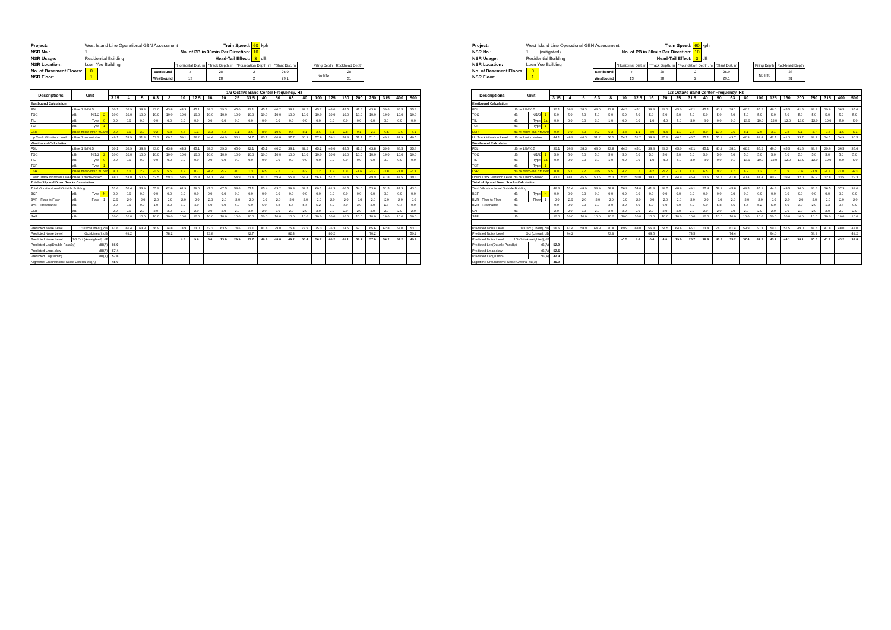| Project: | West Island Line Operational GBN Assessment | | | Train Speed: | 60 | kph |
| NSR No.: | 1 | | No. of PB in 30min Per Direction: | | 10 | |
| NSR Usage: | Residential Building | | Head-Tail Effect: | | 3 | dB |
| NSR Location: | Luen Yee Building | | | | | |
| No. of Basement Floors: | 0 | | | | | |
| NSR Floor: | 1 | | | | | |
| | *Horizontal Dist, m | *Track Depth, m | *Foundation Depth, m | *Slant Dist, m | | Piling Depth | Rockhead Depth |
| Eastbound | 7 | 28 | 2 | 26.9 | | No Info | 28 |
| Westbound | 13 | 28 | 2 | 29.1 | | | 31 |
| Descriptions | Unit | | | 1/3 Octave Band Center Frequency, Hz | | | | | | | | | | | | | | | | | | | | | | |
| --- | --- | --- | --- | --- | --- | --- | --- | --- | --- | --- | --- | --- | --- | --- | --- | --- | --- | --- | --- | --- | --- | --- | --- | --- | --- | --- |
| | | | | 3.15 | 4 | 5 | 6.3 | 8 | 10 | 12.5 | 16 | 20 | 25 | 31.5 | 40 | 50 | 63 | 80 | 100 | 125 | 160 | 200 | 250 | 315 | 400 | 500 |
| Eastbound Calculation | | | | | | | | | | | | | | | | | | | | | | | | | | |
| FDL | dB re 1 lb/ft0.5 | | | 30.1 | 36.9 | 38.3 | 43.0 | 43.8 | 44.3 | 45.1 | 38.3 | 39.3 | 45.0 | 42.1 | 45.1 | 40.2 | 38.1 | 42.2 | 45.2 | 46.0 | 45.5 | 41.6 | 43.8 | 39.6 | 36.5 | 35.6 |
| TOC | dB | N/1/2 | 2 | 10.0 | 10.0 | 10.0 | 10.0 | 10.0 | 10.0 | 10.0 | 10.0 | 10.0 | 10.0 | 10.0 | 10.0 | 10.0 | 10.0 | 10.0 | 10.0 | 10.0 | 10.0 | 10.0 | 10.0 | 10.0 | 10.0 | 10.0 |
| TIL | dB | Type | 0 | 0.0 | 0.0 | 0.0 | 0.0 | 0.0 | 0.0 | 0.0 | 0.0 | 0.0 | 0.0 | 0.0 | 0.0 | 0.0 | 0.0 | 0.0 | 0.0 | 0.0 | 0.0 | 0.0 | 0.0 | 0.0 | 0.0 | 0.0 |
| TCF | dB | Type | 1 | | | | | | | | | | | | | | | | | | | | | | | |
| LSR | dB re micro-in/s * ft0.5/lb | | | 9.0 | 7.0 | 3.0 | 0.2 | 6.3 | 4.8 | 1.1 | -3.9 | -4.4 | 1.1 | 2.6 | 8.0 | 10.6 | 9.6 | 8.1 | 2.6 | 3.1 | 2.8 | 0.1 | -2.7 | -0.5 | -1.6 | -5.1 |
| Up Track Vibration Level | dB re 1 micro-in/sec | | | 49.1 | 53.9 | 51.3 | 53.2 | 60.1 | 59.1 | 56.2 | 44.4 | 44.9 | 56.1 | 54.7 | 63.1 | 60.8 | 57.7 | 60.3 | 57.8 | 59.1 | 58.3 | 51.7 | 51.1 | 49.1 | 44.9 | 40.5 |
| Westbound Calculation | | | | | | | | | | | | | | | | | | | | | | | | | | |
| FDL | dB re 1 lb/ft0.5 | | | 30.1 | 36.9 | 38.3 | 43.0 | 43.8 | 44.3 | 45.1 | 38.3 | 39.3 | 45.0 | 42.1 | 45.1 | 40.2 | 38.1 | 42.2 | 45.2 | 46.0 | 45.5 | 41.6 | 43.8 | 39.6 | 36.5 | 35.6 |
| TOC | dB | N/1/2 | 2 | 10.0 | 10.0 | 10.0 | 10.0 | 10.0 | 10.0 | 10.0 | 10.0 | 10.0 | 10.0 | 10.0 | 10.0 | 10.0 | 10.0 | 10.0 | 10.0 | 10.0 | 10.0 | 10.0 | 10.0 | 10.0 | 10.0 | 10.0 |
| TIL | dB | Type | 0 | 0.0 | 0.0 | 0.0 | 0.0 | 0.0 | 0.0 | 0.0 | 0.0 | 0.0 | 0.0 | 0.0 | 0.0 | 0.0 | 0.0 | 0.0 | 0.0 | 0.0 | 0.0 | 0.0 | 0.0 | 0.0 | 0.0 | 0.0 |
| TCF | dB | Type | 1 | | | | | | | | | | | | | | | | | | | | | | | |
| LSR | dB re micro-in/s * ft0.5/lb | | | 8.0 | 6.1 | 2.2 | -0.5 | 5.5 | 4.2 | 0.7 | -4.2 | -5.2 | -0.1 | 1.3 | 6.5 | 9.2 | 7.7 | 6.2 | 1.2 | 1.2 | 0.9 | -1.6 | -3.9 | -1.8 | -3.0 | -6.3 |
| Down Track Vibration Level | dB re 1 micro-in/sec | | | 48.1 | 53.0 | 50.5 | 52.5 | 59.3 | 58.5 | 55.8 | 44.1 | 44.1 | 54.9 | 53.4 | 61.6 | 59.4 | 55.8 | 58.4 | 56.4 | 57.2 | 56.4 | 50.0 | 49.9 | 47.8 | 43.5 | 39.3 |
| Total of Up and Down Tracks Calculation | | | | | | | | | | | | | | | | | | | | | | | | | | |
| Total Vibration Level Outside Building | | | | 51.6 | 56.4 | 53.9 | 55.9 | 62.8 | 61.9 | 59.0 | 47.3 | 47.5 | 58.6 | 57.1 | 65.4 | 63.2 | 59.8 | 62.5 | 60.1 | 61.3 | 60.5 | 54.0 | 53.6 | 51.5 | 47.3 | 43.0 |
| BCF | dB | Type | N | 0.0 | 0.0 | 0.0 | 0.0 | 0.0 | 0.0 | 0.0 | 0.0 | 0.0 | 0.0 | 0.0 | 0.0 | 0.0 | 0.0 | 0.0 | 0.0 | 0.0 | 0.0 | 0.0 | 0.0 | 0.0 | 0.0 | 0.0 |
| BVR - Floor to Floor | dB | Floor | 1 | -2.0 | -2.0 | -2.0 | -2.0 | -2.0 | -2.0 | -2.0 | -2.0 | -2.0 | -2.0 | -2.0 | -2.0 | -2.0 | -2.0 | -2.0 | -2.0 | -2.0 | -2.0 | -2.0 | -2.0 | -2.0 | -2.0 | -2.0 |
| BVR - Resonance | dB | | | 0.0 | 0.0 | 0.0 | 1.0 | 2.0 | 3.0 | 4.0 | 5.0 | 6.0 | 6.0 | 6.0 | 6.0 | 5.8 | 5.6 | 5.4 | 5.2 | 5.0 | 4.0 | 3.0 | 2.0 | 1.3 | 0.7 | 0.0 |
| CNT | dB | | | 2.0 | 2.0 | 2.0 | 2.0 | 2.0 | 2.0 | 2.0 | 2.0 | 2.0 | 2.0 | 2.0 | 2.0 | 2.0 | 2.0 | 2.0 | 2.0 | 2.0 | 2.0 | 2.0 | 2.0 | 2.0 | 2.0 | 2.0 |
| SAF | dB | | | 10.0 | 10.0 | 10.0 | 10.0 | 10.0 | 10.0 | 10.0 | 10.0 | 10.0 | 10.0 | 10.0 | 10.0 | 10.0 | 10.0 | 10.0 | 10.0 | 10.0 | 10.0 | 10.0 | 10.0 | 10.0 | 10.0 | 10.0 |
| Predicted Noise Level | 1/3 Oct (Linear), dB | | | 61.6 | 66.4 | 63.9 | 66.9 | 74.8 | 74.9 | 73.0 | 62.3 | 63.5 | 74.6 | 73.1 | 81.4 | 79.0 | 75.4 | 77.9 | 75.3 | 76.3 | 74.5 | 67.0 | 65.6 | 62.8 | 58.0 | 53.0 |
| Predicted Noise Level | Oct (Linear), dB | | | | 69.2 | | | 78.2 | | | 73.8 | | | 82.7 | | | 82.4 | | | 80.2 | | | 70.2 | | | 59.2 |
| Predicted Noise Level | 1/3 Oct (A-weighted), dB | | | | | | | | 4.5 | 9.6 | 5.6 | 13.0 | 29.9 | 33.7 | 46.8 | 48.8 | 49.2 | 55.4 | 56.2 | 60.2 | 61.1 | 56.1 | 57.0 | 56.2 | 53.2 | 49.8 |
| Predicted Leq(Double PassBy) | | dB(A) | | 66.9 | | | | | | | | | | | | | | | | | | | | | | |
| Predicted Lmax,slow | | dB(A) | | 67.4 | | | | | | | | | | | | | | | | | | | | | | |
| Predicted Leq(30min) | | dB(A) | | 57.8 | | | | | | | | | | | | | | | | | | | | | | |
| Nighttime Groundborne Noise Criteria, dB(A) | | | | 45.0 | | | | | | | | | | | | | | | | | | | | | | |
| Project: | West Island Line Operational GBN Assessment | | | Train Speed: | 60 | kph |
| NSR No.: | 1 (mitigated) | | No. of PB in 30min Per Direction: | | 10 | |
| NSR Usage: | Residential Building | | Head-Tail Effect: | | 3 | dB |
| NSR Location: | Luen Yee Building | | | | | |
| No. of Basement Floors: | 0 | | | | | |
| NSR Floor: | 1 | | | | | |
| | *Horizontal Dist, m | *Track Depth, m | *Foundation Depth, m | *Slant Dist, m | | Piling Depth | Rockhead Depth |
| Eastbound | 7 | 28 | 2 | 26.9 | | No Info | 28 |
| Westbound | 13 | 28 | 2 | 29.1 | | | 31 |
| Descriptions | Unit | | | 1/3 Octave Band Center Frequency, Hz | | | | | | | | | | | | | | | | | | | | | | |
| --- | --- | --- | --- | --- | --- | --- | --- | --- | --- | --- | --- | --- | --- | --- | --- | --- | --- | --- | --- | --- | --- | --- | --- | --- | --- | --- |
| | | | | 3.15 | 4 | 5 | 6.3 | 8 | 10 | 12.5 | 16 | 20 | 25 | 31.5 | 40 | 50 | 63 | 80 | 100 | 125 | 160 | 200 | 250 | 315 | 400 | 500 |
| Eastbound Calculation | | | | | | | | | | | | | | | | | | | | | | | | | | |
| FDL | dB re 1 lb/ft0.5 | | | 30.1 | 36.9 | 38.3 | 43.0 | 43.8 | 44.3 | 45.1 | 38.3 | 39.3 | 45.0 | 42.1 | 45.1 | 40.2 | 38.1 | 42.2 | 45.2 | 46.0 | 45.5 | 41.6 | 43.8 | 39.6 | 36.5 | 35.6 |
| TOC | dB | N/1/2 | 1 | 5.0 | 5.0 | 5.0 | 5.0 | 5.0 | 5.0 | 5.0 | 5.0 | 5.0 | 5.0 | 5.0 | 5.0 | 5.0 | 5.0 | 5.0 | 5.0 | 5.0 | 5.0 | 5.0 | 5.0 | 5.0 | 5.0 | 5.0 |
| TIL | dB | Type | 1a | 0.0 | 0.0 | 0.0 | 3.0 | 1.0 | 0.0 | 0.0 | -1.0 | -4.0 | -5.0 | -3.0 | -3.0 | 0.0 | -9.0 | -13.0 | -10.0 | -12.0 | -12.0 | -13.0 | -12.0 | -10.0 | -5.0 | -5.0 |
| TCF | dB | Type | 1 | | | | | | | | | | | | | | | | | | | | | | | |
| LSR | dB re micro-in/s * ft0.5/lb | | | 9.0 | 7.0 | 3.0 | 0.2 | 6.3 | 4.8 | 1.1 | -3.9 | -4.4 | 1.1 | 2.6 | 8.0 | 10.6 | 9.6 | 8.1 | 2.6 | 3.1 | 2.8 | 0.1 | -2.7 | -0.5 | -1.6 | -5.1 |
| Up Track Vibration Level | dB re 1 micro-in/sec | | | 44.1 | 48.9 | 46.3 | 51.2 | 56.1 | 54.1 | 51.2 | 38.4 | 35.9 | 46.1 | 46.7 | 55.1 | 55.8 | 43.7 | 42.3 | 42.8 | 42.1 | 41.3 | 33.7 | 34.1 | 34.1 | 34.9 | 30.5 |
| Westbound Calculation | | | | | | | | | | | | | | | | | | | | | | | | | | |
| FDL | dB re 1 lb/ft0.5 | | | 30.1 | 36.9 | 38.3 | 43.0 | 43.8 | 44.3 | 45.1 | 38.3 | 39.3 | 45.0 | 42.1 | 45.1 | 40.2 | 38.1 | 42.2 | 45.2 | 46.0 | 45.5 | 41.6 | 43.8 | 39.6 | 36.5 | 35.6 |
| TOC | dB | N/1/2 | 1 | 5.0 | 5.0 | 5.0 | 5.0 | 5.0 | 5.0 | 5.0 | 5.0 | 5.0 | 5.0 | 5.0 | 5.0 | 5.0 | 5.0 | 5.0 | 5.0 | 5.0 | 5.0 | 5.0 | 5.0 | 5.0 | 5.0 | 5.0 |
| TIL | dB | Type | 1a | 0.0 | 0.0 | 0.0 | 3.0 | 1.0 | 0.0 | 0.0 | -1.0 | -4.0 | -5.0 | -3.0 | -3.0 | 0.0 | -9.0 | -13.0 | -10.0 | -12.0 | -12.0 | -13.0 | -12.0 | -10.0 | -5.0 | -5.0 |
| TCF | dB | Type | 1 | | | | | | | | | | | | | | | | | | | | | | | |
| LSR | dB re micro-in/s * ft0.5/lb | | | 8.0 | 6.1 | 2.2 | -0.5 | 5.5 | 4.2 | 0.7 | -4.2 | -5.2 | -0.1 | 1.3 | 6.5 | 9.2 | 7.7 | 6.2 | 1.2 | 1.2 | 0.9 | -1.6 | -3.9 | -1.8 | -3.0 | -6.3 |
| Down Track Vibration Level | dB re 1 micro-in/sec | | | 43.1 | 48.0 | 45.5 | 50.5 | 55.3 | 53.5 | 50.8 | 38.1 | 35.1 | 44.9 | 45.4 | 53.6 | 54.4 | 41.8 | 40.4 | 41.4 | 40.2 | 39.4 | 32.0 | 32.9 | 32.8 | 33.5 | 29.3 |
| Total of Up and Down Tracks Calculation | | | | | | | | | | | | | | | | | | | | | | | | | | |
| Total Vibration Level Outside Building | | | | 46.6 | 51.4 | 48.9 | 53.9 | 58.8 | 56.9 | 54.0 | 41.3 | 38.5 | 48.6 | 49.1 | 57.4 | 58.2 | 45.8 | 44.5 | 45.1 | 44.3 | 43.5 | 36.0 | 36.6 | 36.5 | 37.3 | 33.0 |
| BCF | dB | Type | N | 0.0 | 0.0 | 0.0 | 0.0 | 0.0 | 0.0 | 0.0 | 0.0 | 0.0 | 0.0 | 0.0 | 0.0 | 0.0 | 0.0 | 0.0 | 0.0 | 0.0 | 0.0 | 0.0 | 0.0 | 0.0 | 0.0 | 0.0 |
| BVR - Floor to Floor | dB | Floor | 1 | -2.0 | -2.0 | -2.0 | -2.0 | -2.0 | -2.0 | -2.0 | -2.0 | -2.0 | -2.0 | -2.0 | -2.0 | -2.0 | -2.0 | -2.0 | -2.0 | -2.0 | -2.0 | -2.0 | -2.0 | -2.0 | -2.0 | -2.0 |
| BVR - Resonance | dB | | | 0.0 | 0.0 | 0.0 | 1.0 | 2.0 | 3.0 | 4.0 | 5.0 | 6.0 | 6.0 | 6.0 | 6.0 | 5.8 | 5.6 | 5.4 | 5.2 | 5.0 | 4.0 | 3.0 | 2.0 | 1.3 | 0.7 | 0.0 |
| CNT | dB | | | 2.0 | 2.0 | 2.0 | 2.0 | 2.0 | 2.0 | 2.0 | 2.0 | 2.0 | 2.0 | 2.0 | 2.0 | 2.0 | 2.0 | 2.0 | 2.0 | 2.0 | 2.0 | 2.0 | 2.0 | 2.0 | 2.0 | 2.0 |
| SAF | dB | | | 10.0 | 10.0 | 10.0 | 10.0 | 10.0 | 10.0 | 10.0 | 10.0 | 10.0 | 10.0 | 10.0 | 10.0 | 10.0 | 10.0 | 10.0 | 10.0 | 10.0 | 10.0 | 10.0 | 10.0 | 10.0 | 10.0 | 10.0 |
| Predicted Noise Level | 1/3 Oct (Linear), dB | | | 56.6 | 61.4 | 58.9 | 64.9 | 70.8 | 69.9 | 68.0 | 56.3 | 54.5 | 64.6 | 65.1 | 73.4 | 74.0 | 61.4 | 59.9 | 60.3 | 59.3 | 57.5 | 49.0 | 48.6 | 47.8 | 48.0 | 43.0 |
| Predicted Noise Level | Oct (Linear), dB | | | | 64.2 | | | 73.9 | | | 68.5 | | | 74.5 | | | 74.4 | | | 64.0 | | | 53.2 | | | 49.2 |
| Predicted Noise Level | 1/3 Oct (A-weighted), dB | | | | | | | | -0.5 | 4.6 | -0.4 | 4.0 | 19.9 | 25.7 | 38.8 | 43.8 | 35.2 | 37.4 | 41.2 | 43.2 | 44.1 | 38.1 | 40.0 | 41.2 | 43.2 | 39.8 |
| Predicted Leq(Double PassBy) | | dB(A) | | 52.0 | | | | | | | | | | | | | | | | | | | | | | |
| Predicted Lmax,slow | | dB(A) | | 52.5 | | | | | | | | | | | | | | | | | | | | | | |
| Predicted Leq(30min) | | dB(A) | | 42.9 | | | | | | | | | | | | | | | | | | | | | | |
| Nighttime Groundborne Noise Criteria, dB(A) | | | | 45.0 | | | | | | | | | | | | | | | | | | | | | | |